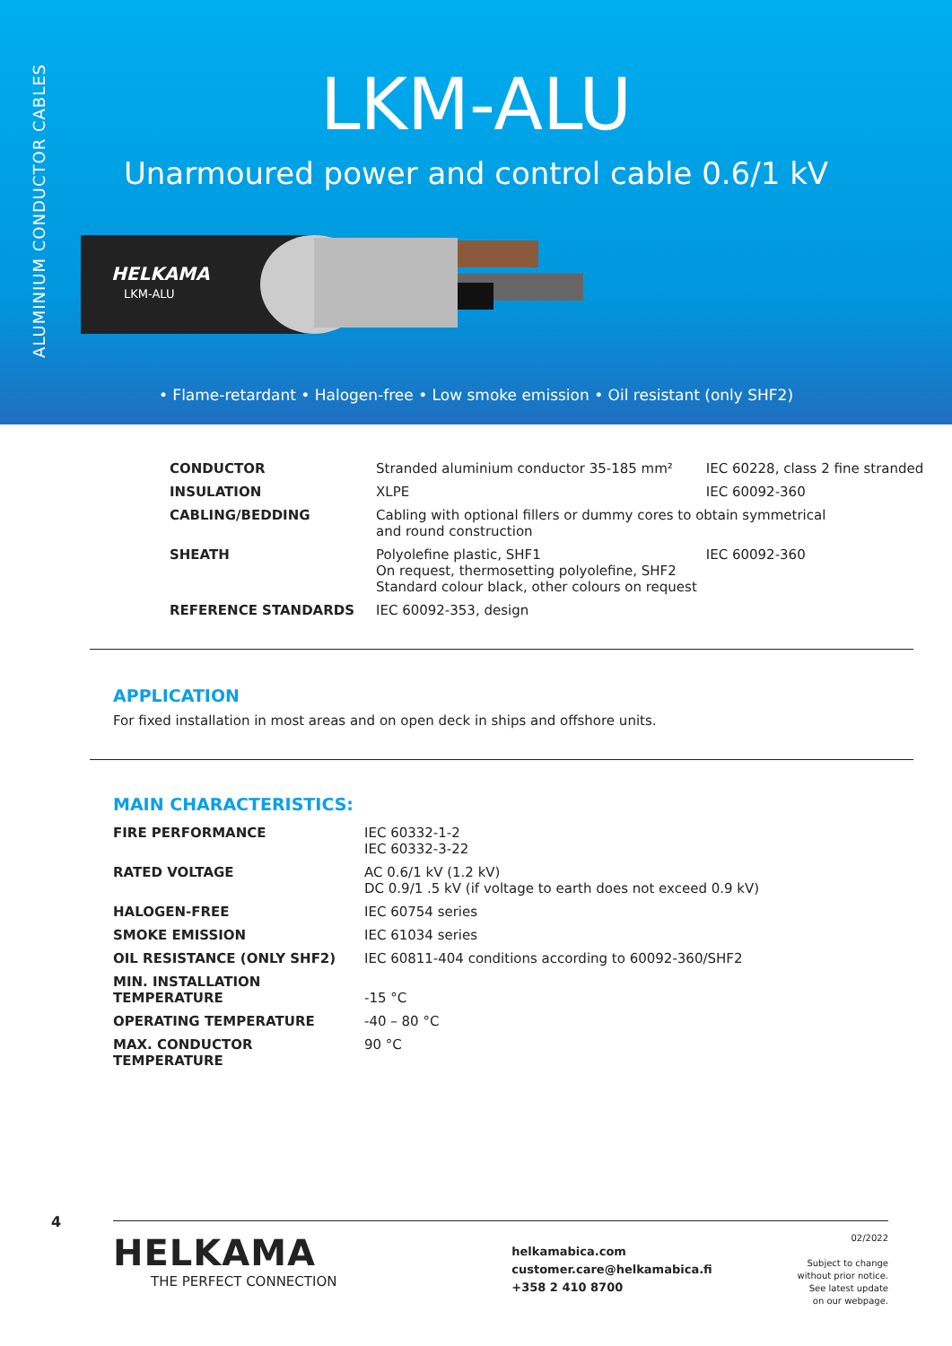ALUMINIUM CONDUCTOR CABLES
LKM-ALU
Unarmoured power and control cable 0.6/1 kV
HELKAMA
LKM-ALU
• Flame-retardant • Halogen-free • Low smoke emission • Oil resistant (only SHF2)
| CONDUCTOR | Stranded aluminium conductor 35-185 mm² | IEC 60228, class 2 fine stranded |
| INSULATION | XLPE | IEC 60092-360 |
| CABLING/BEDDING | Cabling with optional fillers or dummy cores to obtain symmetrical and round construction | |
| SHEATH | Polyolefine plastic, SHF1 On request, thermosetting polyolefine, SHF2 Standard colour black, other colours on request | IEC 60092-360 |
| REFERENCE STANDARDS | IEC 60092-353, design | |
APPLICATION
For fixed installation in most areas and on open deck in ships and offshore units.
MAIN CHARACTERISTICS:
| FIRE PERFORMANCE | IEC 60332-1-2 IEC 60332-3-22 |
| RATED VOLTAGE | AC 0.6/1 kV (1.2 kV) DC 0.9/1 .5 kV (if voltage to earth does not exceed 0.9 kV) |
| HALOGEN-FREE | IEC 60754 series |
| SMOKE EMISSION | IEC 61034 series |
| OIL RESISTANCE (ONLY SHF2) | IEC 60811-404 conditions according to 60092-360/SHF2 |
| MIN. INSTALLATION TEMPERATURE | -15 °C |
| OPERATING TEMPERATURE | -40 – 80 °C |
| MAX. CONDUCTOR TEMPERATURE | 90 °C |
4
HELKAMA
THE PERFECT CONNECTION
helkamabica.com
customer.care@helkamabica.fi
+358 2 410 8700
02/2022
Subject to change
without prior notice.
See latest update
on our webpage.